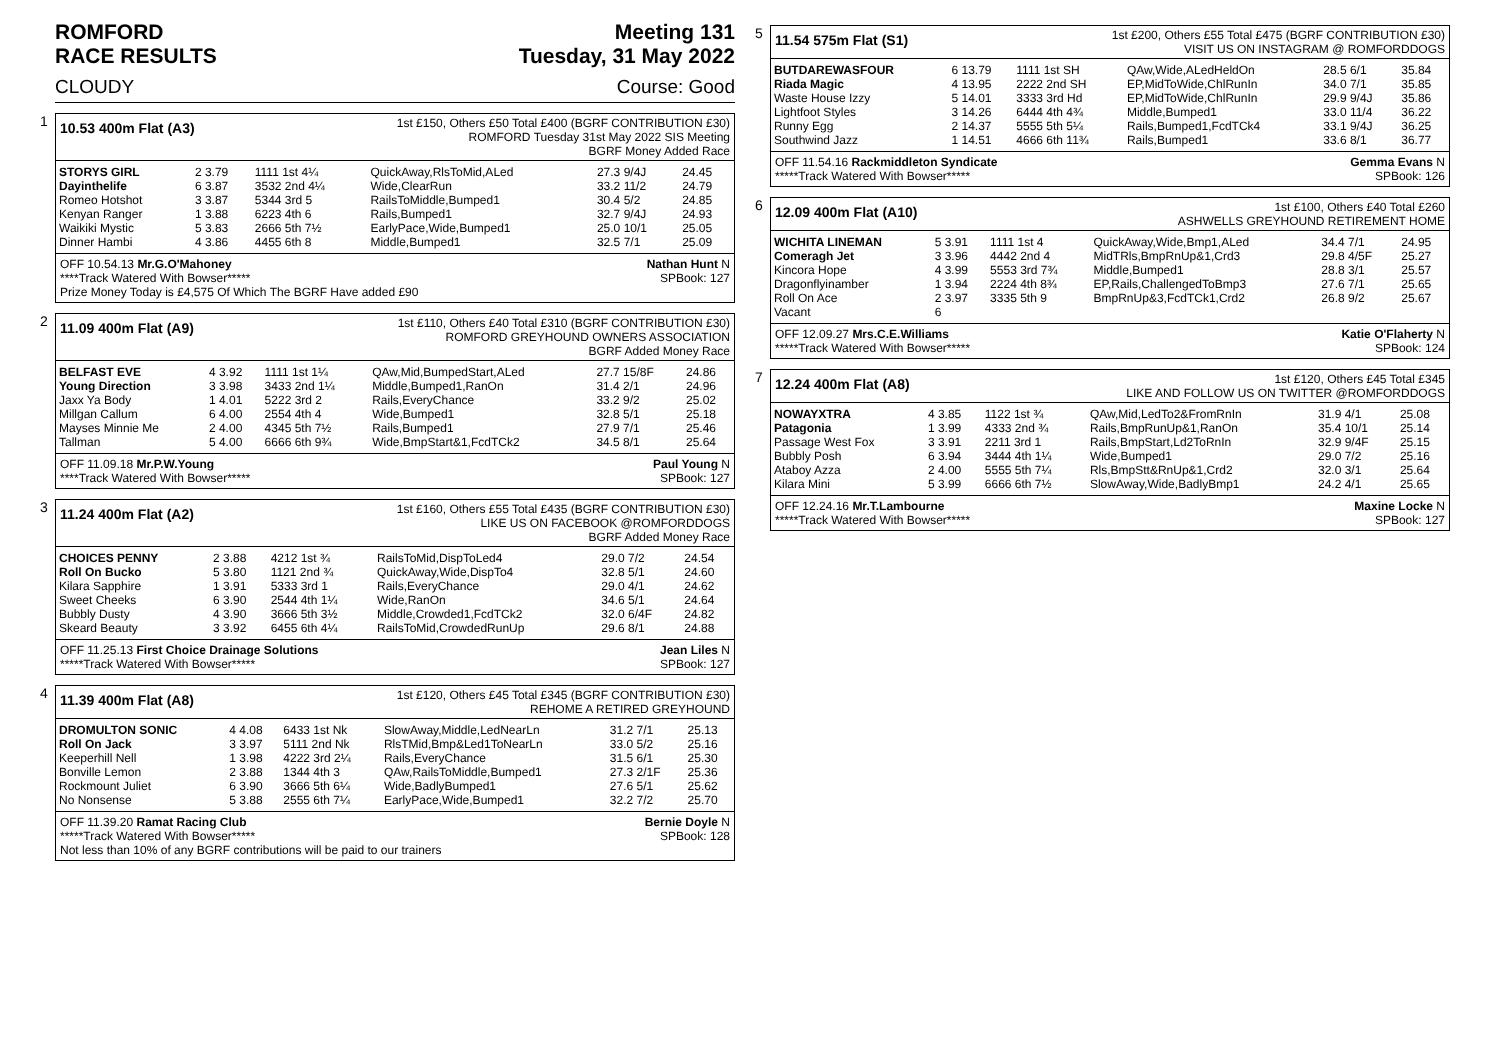ROMFORD
RACE RESULTS Meeting 131
Tuesday, 31 May 2022
CLOUDY Course: Good
1
10.53 400m Flat (A3)
1st £150, Others £50 Total £400 (BGRF CONTRIBUTION £30)
ROMFORD Tuesday 31st May 2022 SIS Meeting
BGRF Money Added Race
| STORYS GIRL | 2 3.79 | 1111 1st 4¼ | QuickAway,RlsToMid,ALed | 27.3 9/4J | 24.45 |
| Dayinthelife | 6 3.87 | 3532 2nd 4¼ | Wide,ClearRun | 33.2 11/2 | 24.79 |
| Romeo Hotshot | 3 3.87 | 5344 3rd 5 | RailsToMiddle,Bumped1 | 30.4 5/2 | 24.85 |
| Kenyan Ranger | 1 3.88 | 6223 4th 6 | Rails,Bumped1 | 32.7 9/4J | 24.93 |
| Waikiki Mystic | 5 3.83 | 2666 5th 7½ | EarlyPace,Wide,Bumped1 | 25.0 10/1 | 25.05 |
| Dinner Hambi | 4 3.86 | 4455 6th 8 | Middle,Bumped1 | 32.5 7/1 | 25.09 |
OFF 10.54.13 Mr.G.O'Mahoney Nathan Hunt N
****Track Watered With Bowser***** SPBook: 127
Prize Money Today is £4,575 Of Which The BGRF Have added £90
2
11.09 400m Flat (A9)
1st £110, Others £40 Total £310 (BGRF CONTRIBUTION £30)
ROMFORD GREYHOUND OWNERS ASSOCIATION
BGRF Added Money Race
| BELFAST EVE | 4 3.92 | 1111 1st 1¼ | QAw,Mid,BumpedStart,ALed | 27.7 15/8F | 24.86 |
| Young Direction | 3 3.98 | 3433 2nd 1¼ | Middle,Bumped1,RanOn | 31.4 2/1 | 24.96 |
| Jaxx Ya Body | 1 4.01 | 5222 3rd 2 | Rails,EveryChance | 33.2 9/2 | 25.02 |
| Millgan Callum | 6 4.00 | 2554 4th 4 | Wide,Bumped1 | 32.8 5/1 | 25.18 |
| Mayses Minnie Me | 2 4.00 | 4345 5th 7½ | Rails,Bumped1 | 27.9 7/1 | 25.46 |
| Tallman | 5 4.00 | 6666 6th 9¾ | Wide,BmpStart&1,FcdTCk2 | 34.5 8/1 | 25.64 |
OFF 11.09.18 Mr.P.W.Young Paul Young N
****Track Watered With Bowser***** SPBook: 127
3
11.24 400m Flat (A2)
1st £160, Others £55 Total £435 (BGRF CONTRIBUTION £30)
LIKE US ON FACEBOOK @ROMFORDDOGS
BGRF Added Money Race
| CHOICES PENNY | 2 3.88 | 4212 1st ¾ | RailsToMid,DispToLed4 | 29.0 7/2 | 24.54 |
| Roll On Bucko | 5 3.80 | 1121 2nd ¾ | QuickAway,Wide,DispTo4 | 32.8 5/1 | 24.60 |
| Kilara Sapphire | 1 3.91 | 5333 3rd 1 | Rails,EveryChance | 29.0 4/1 | 24.62 |
| Sweet Cheeks | 6 3.90 | 2544 4th 1¼ | Wide,RanOn | 34.6 5/1 | 24.64 |
| Bubbly Dusty | 4 3.90 | 3666 5th 3½ | Middle,Crowded1,FcdTCk2 | 32.0 6/4F | 24.82 |
| Skeard Beauty | 3 3.92 | 6455 6th 4¼ | RailsToMid,CrowdedRunUp | 29.6 8/1 | 24.88 |
OFF 11.25.13 First Choice Drainage Solutions Jean Liles N
*****Track Watered With Bowser***** SPBook: 127
4
11.39 400m Flat (A8)
1st £120, Others £45 Total £345 (BGRF CONTRIBUTION £30)
REHOME A RETIRED GREYHOUND
| DROMULTON SONIC | 4 4.08 | 6433 1st Nk | SlowAway,Middle,LedNearLn | 31.2 7/1 | 25.13 |
| Roll On Jack | 3 3.97 | 5111 2nd Nk | RlsTMid,Bmp&Led1ToNearLn | 33.0 5/2 | 25.16 |
| Keeperhill Nell | 1 3.98 | 4222 3rd 2¼ | Rails,EveryChance | 31.5 6/1 | 25.30 |
| Bonville Lemon | 2 3.88 | 1344 4th 3 | QAw,RailsToMiddle,Bumped1 | 27.3 2/1F | 25.36 |
| Rockmount Juliet | 6 3.90 | 3666 5th 6¼ | Wide,BadlyBumped1 | 27.6 5/1 | 25.62 |
| No Nonsense | 5 3.88 | 2555 6th 7¼ | EarlyPace,Wide,Bumped1 | 32.2 7/2 | 25.70 |
OFF 11.39.20 Ramat Racing Club Bernie Doyle N
*****Track Watered With Bowser***** SPBook: 128
Not less than 10% of any BGRF contributions will be paid to our trainers
5
11.54 575m Flat (S1)
1st £200, Others £55 Total £475 (BGRF CONTRIBUTION £30)
VISIT US ON INSTAGRAM @ ROMFORDDOGS
| BUTDAREWASFOUR | 6 13.79 | 1111 1st SH | QAw,Wide,ALedHeldOn | 28.5 6/1 | 35.84 |
| Riada Magic | 4 13.95 | 2222 2nd SH | EP,MidToWide,ChlRunIn | 34.0 7/1 | 35.85 |
| Waste House Izzy | 5 14.01 | 3333 3rd Hd | EP,MidToWide,ChlRunIn | 29.9 9/4J | 35.86 |
| Lightfoot Styles | 3 14.26 | 6444 4th 4¾ | Middle,Bumped1 | 33.0 11/4 | 36.22 |
| Runny Egg | 2 14.37 | 5555 5th 5¼ | Rails,Bumped1,FcdTCk4 | 33.1 9/4J | 36.25 |
| Southwind Jazz | 1 14.51 | 4666 6th 11¾ | Rails,Bumped1 | 33.6 8/1 | 36.77 |
OFF 11.54.16 Rackmiddleton Syndicate Gemma Evans N
*****Track Watered With Bowser***** SPBook: 126
6
12.09 400m Flat (A10)
1st £100, Others £40 Total £260
ASHWELLS GREYHOUND RETIREMENT HOME
| WICHITA LINEMAN | 5 3.91 | 1111 1st 4 | QuickAway,Wide,Bmp1,ALed | 34.4 7/1 | 24.95 |
| Comeragh Jet | 3 3.96 | 4442 2nd 4 | MidTRls,BmpRnUp&1,Crd3 | 29.8 4/5F | 25.27 |
| Kincora Hope | 4 3.99 | 5553 3rd 7¾ | Middle,Bumped1 | 28.8 3/1 | 25.57 |
| Dragonflyinamber | 1 3.94 | 2224 4th 8¾ | EP,Rails,ChallengedToBmp3 | 27.6 7/1 | 25.65 |
| Roll On Ace | 2 3.97 | 3335 5th 9 | BmpRnUp&3,FcdTCk1,Crd2 | 26.8 9/2 | 25.67 |
| Vacant | 6 | | | | |
OFF 12.09.27 Mrs.C.E.Williams Katie O'Flaherty N
*****Track Watered With Bowser***** SPBook: 124
7
12.24 400m Flat (A8)
1st £120, Others £45 Total £345
LIKE AND FOLLOW US ON TWITTER @ROMFORDDOGS
| NOWAYXTRA | 4 3.85 | 1122 1st ¾ | QAw,Mid,LedTo2&FromRnIn | 31.9 4/1 | 25.08 |
| Patagonia | 1 3.99 | 4333 2nd ¾ | Rails,BmpRunUp&1,RanOn | 35.4 10/1 | 25.14 |
| Passage West Fox | 3 3.91 | 2211 3rd 1 | Rails,BmpStart,Ld2ToRnIn | 32.9 9/4F | 25.15 |
| Bubbly Posh | 6 3.94 | 3444 4th 1¼ | Wide,Bumped1 | 29.0 7/2 | 25.16 |
| Ataboy Azza | 2 4.00 | 5555 5th 7¼ | Rls,BmpStt&RnUp&1,Crd2 | 32.0 3/1 | 25.64 |
| Kilara Mini | 5 3.99 | 6666 6th 7½ | SlowAway,Wide,BadlyBmp1 | 24.2 4/1 | 25.65 |
OFF 12.24.16 Mr.T.Lambourne Maxine Locke N
*****Track Watered With Bowser***** SPBook: 127